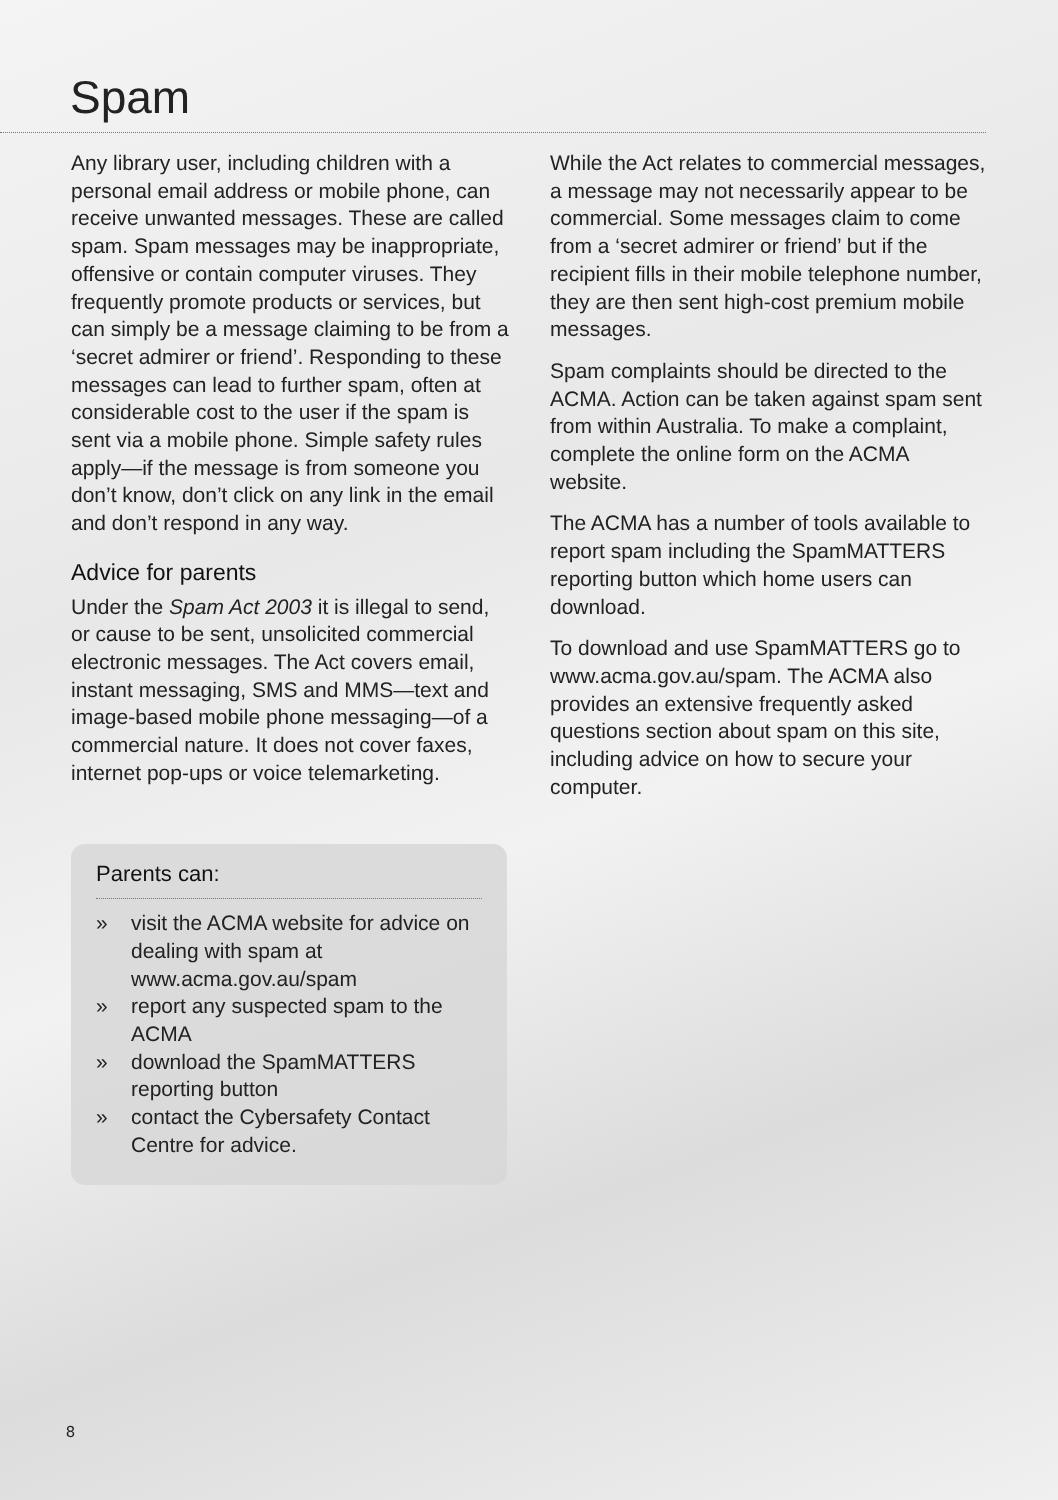Spam
Any library user, including children with a personal email address or mobile phone, can receive unwanted messages. These are called spam. Spam messages may be inappropriate, offensive or contain computer viruses. They frequently promote products or services, but can simply be a message claiming to be from a ‘secret admirer or friend’. Responding to these messages can lead to further spam, often at considerable cost to the user if the spam is sent via a mobile phone. Simple safety rules apply—if the message is from someone you don’t know, don’t click on any link in the email and don’t respond in any way.
Advice for parents
Under the Spam Act 2003 it is illegal to send, or cause to be sent, unsolicited commercial electronic messages. The Act covers email, instant messaging, SMS and MMS—text and image-based mobile phone messaging—of a commercial nature. It does not cover faxes, internet pop-ups or voice telemarketing.
While the Act relates to commercial messages, a message may not necessarily appear to be commercial. Some messages claim to come from a ‘secret admirer or friend’ but if the recipient fills in their mobile telephone number, they are then sent high-cost premium mobile messages.
Spam complaints should be directed to the ACMA. Action can be taken against spam sent from within Australia. To make a complaint, complete the online form on the ACMA website.
The ACMA has a number of tools available to report spam including the SpamMATTERS reporting button which home users can download.
To download and use SpamMATTERS go to www.acma.gov.au/spam. The ACMA also provides an extensive frequently asked questions section about spam on this site, including advice on how to secure your computer.
Parents can:
» visit the ACMA website for advice on dealing with spam at www.acma.gov.au/spam
» report any suspected spam to the ACMA
» download the SpamMATTERS reporting button
» contact the Cybersafety Contact Centre for advice.
8